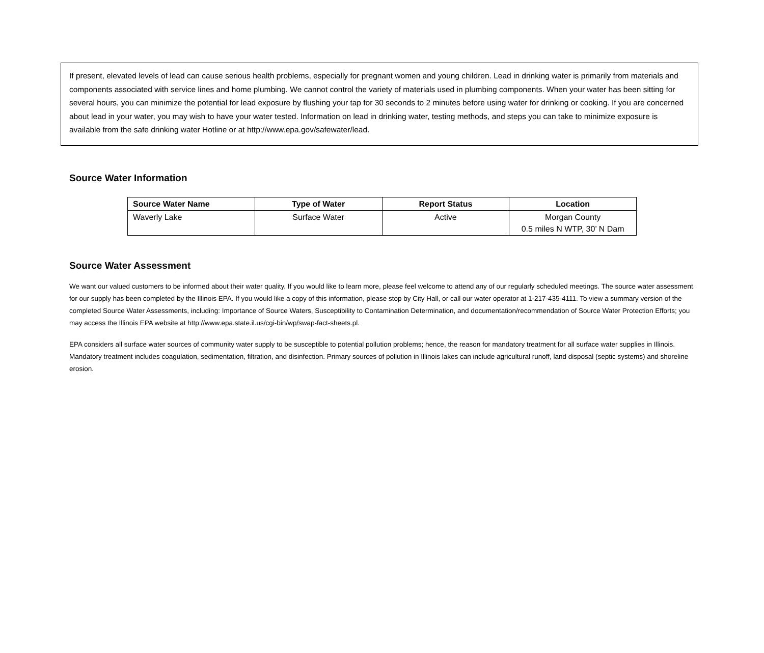If present, elevated levels of lead can cause serious health problems, especially for pregnant women and young children. Lead in drinking water is primarily from materials and components associated with service lines and home plumbing. We cannot control the variety of materials used in plumbing components. When your water has been sitting for several hours, you can minimize the potential for lead exposure by flushing your tap for 30 seconds to 2 minutes before using water for drinking or cooking. If you are concerned about lead in your water, you may wish to have your water tested. Information on lead in drinking water, testing methods, and steps you can take to minimize exposure is available from the safe drinking water Hotline or at http://www.epa.gov/safewater/lead.
Source Water Information
| Source Water Name | Type of Water | Report Status | Location |
| --- | --- | --- | --- |
| Waverly Lake | Surface Water | Active | Morgan County 0.5 miles N WTP, 30’ N Dam |
Source Water Assessment
We want our valued customers to be informed about their water quality. If you would like to learn more, please feel welcome to attend any of our regularly scheduled meetings. The source water assessment for our supply has been completed by the Illinois EPA. If you would like a copy of this information, please stop by City Hall, or call our water operator at 1-217-435-4111. To view a summary version of the completed Source Water Assessments, including: Importance of Source Waters, Susceptibility to Contamination Determination, and documentation/recommendation of Source Water Protection Efforts; you may access the Illinois EPA website at http://www.epa.state.il.us/cgi-bin/wp/swap-fact-sheets.pl.
EPA considers all surface water sources of community water supply to be susceptible to potential pollution problems; hence, the reason for mandatory treatment for all surface water supplies in Illinois. Mandatory treatment includes coagulation, sedimentation, filtration, and disinfection. Primary sources of pollution in Illinois lakes can include agricultural runoff, land disposal (septic systems) and shoreline erosion.